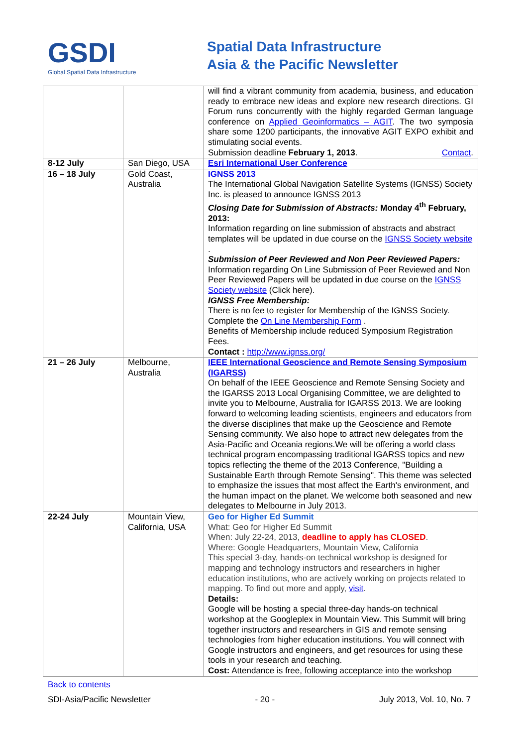GSDI
Global Spatial Data Infrastructure
Spatial Data Infrastructure
Asia & the Pacific Newsletter
| | | will find a vibrant community from academia, business, and education ready to embrace new ideas and explore new research directions. GI Forum runs concurrently with the highly regarded German language conference on Applied Geoinformatics – AGIT . The two symposia share some 1200 participants, the innovative AGIT EXPO exhibit and stimulating social events. Submission deadline February 1, 2013 . Contact . |
| 8-12 July | San Diego, USA | Esri International User Conference |
| 16 – 18 July | Gold Coast, Australia | IGNSS 2013 The International Global Navigation Satellite Systems (IGNSS) Society Inc. is pleased to announce IGNSS 2013 Closing Date for Submission of Abstracts: Monday 4<sup>th</sup> February, 2013: Information regarding on line submission of abstracts and abstract templates will be updated in due course on the IGNSS Society website . Submission of Peer Reviewed and Non Peer Reviewed Papers: Information regarding On Line Submission of Peer Reviewed and Non Peer Reviewed Papers will be updated in due course on the IGNSS Society website (Click here). IGNSS Free Membership: There is no fee to register for Membership of the IGNSS Society. Complete the On Line Membership Form . Benefits of Membership include reduced Symposium Registration Fees. Contact : http://www.ignss.org/ |
| 21 – 26 July | Melbourne, Australia | IEEE International Geoscience and Remote Sensing Symposium (IGARSS) On behalf of the IEEE Geoscience and Remote Sensing Society and the IGARSS 2013 Local Organising Committee, we are delighted to invite you to Melbourne, Australia for IGARSS 2013. We are looking forward to welcoming leading scientists, engineers and educators from the diverse disciplines that make up the Geoscience and Remote Sensing community. We also hope to attract new delegates from the Asia-Pacific and Oceania regions.We will be offering a world class technical program encompassing traditional IGARSS topics and new topics reflecting the theme of the 2013 Conference, "Building a Sustainable Earth through Remote Sensing". This theme was selected to emphasize the issues that most affect the Earth's environment, and the human impact on the planet. We welcome both seasoned and new delegates to Melbourne in July 2013. |
| 22-24 July | Mountain View, California, USA | Geo for Higher Ed Summit What: Geo for Higher Ed Summit When: July 22-24, 2013, deadline to apply has CLOSED . Where: Google Headquarters, Mountain View, California This special 3-day, hands-on technical workshop is designed for mapping and technology instructors and researchers in higher education institutions, who are actively working on projects related to mapping. To find out more and apply, visit . Details: Google will be hosting a special three-day hands-on technical workshop at the Googleplex in Mountain View. This Summit will bring together instructors and researchers in GIS and remote sensing technologies from higher education institutions. You will connect with Google instructors and engineers, and get resources for using these tools in your research and teaching. Cost: Attendance is free, following acceptance into the workshop |
Back to contents
SDI-Asia/Pacific Newsletter - 20 - July 2013, Vol. 10, No. 7